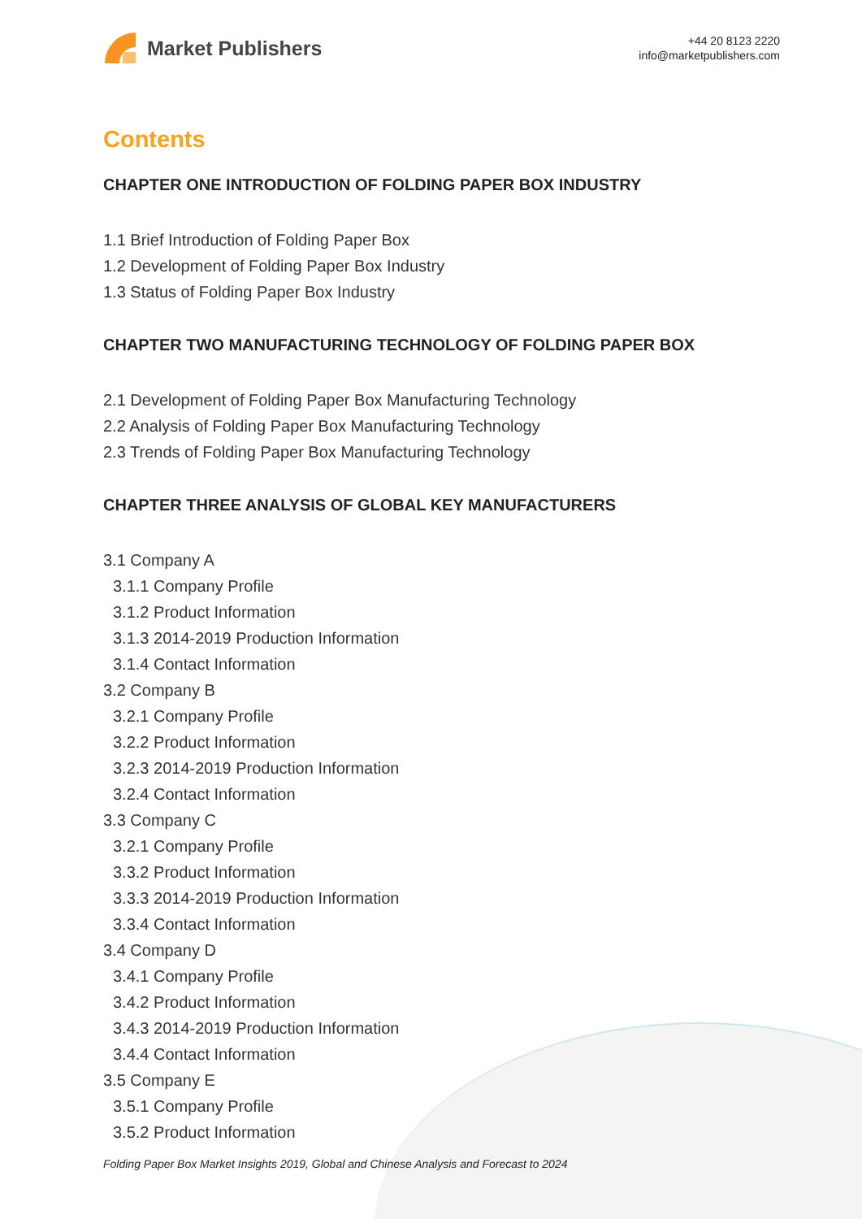Market Publishers
+44 20 8123 2220
info@marketpublishers.com
Contents
CHAPTER ONE INTRODUCTION OF FOLDING PAPER BOX INDUSTRY
1.1 Brief Introduction of Folding Paper Box
1.2 Development of Folding Paper Box Industry
1.3 Status of Folding Paper Box Industry
CHAPTER TWO MANUFACTURING TECHNOLOGY OF FOLDING PAPER BOX
2.1 Development of Folding Paper Box Manufacturing Technology
2.2 Analysis of Folding Paper Box Manufacturing Technology
2.3 Trends of Folding Paper Box Manufacturing Technology
CHAPTER THREE ANALYSIS OF GLOBAL KEY MANUFACTURERS
3.1 Company A
3.1.1 Company Profile
3.1.2 Product Information
3.1.3 2014-2019 Production Information
3.1.4 Contact Information
3.2 Company B
3.2.1 Company Profile
3.2.2 Product Information
3.2.3 2014-2019 Production Information
3.2.4 Contact Information
3.3 Company C
3.2.1 Company Profile
3.3.2 Product Information
3.3.3 2014-2019 Production Information
3.3.4 Contact Information
3.4 Company D
3.4.1 Company Profile
3.4.2 Product Information
3.4.3 2014-2019 Production Information
3.4.4 Contact Information
3.5 Company E
3.5.1 Company Profile
3.5.2 Product Information
Folding Paper Box Market Insights 2019, Global and Chinese Analysis and Forecast to 2024